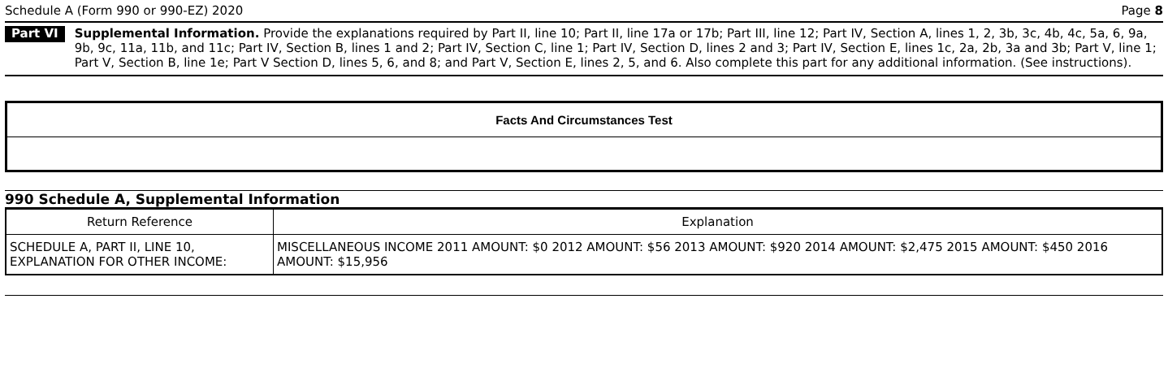Schedule A (Form 990 or 990-EZ) 2020 Page 8
Part VI
Supplemental Information. Provide the explanations required by Part II, line 10; Part II, line 17a or 17b; Part III, line 12; Part IV, Section A, lines 1, 2, 3b, 3c, 4b, 4c, 5a, 6, 9a, 9b, 9c, 11a, 11b, and 11c; Part IV, Section B, lines 1 and 2; Part IV, Section C, line 1; Part IV, Section D, lines 2 and 3; Part IV, Section E, lines 1c, 2a, 2b, 3a and 3b; Part V, line 1; Part V, Section B, line 1e; Part V Section D, lines 5, 6, and 8; and Part V, Section E, lines 2, 5, and 6. Also complete this part for any additional information. (See instructions).
Facts And Circumstances Test
990 Schedule A, Supplemental Information
| Return Reference | Explanation |
| --- | --- |
| SCHEDULE A, PART II, LINE 10, EXPLANATION FOR OTHER INCOME: | MISCELLANEOUS INCOME 2011 AMOUNT: $0 2012 AMOUNT: $56 2013 AMOUNT: $920 2014 AMOUNT: $2,475 2015 AMOUNT: $450 2016 AMOUNT: $15,956 |